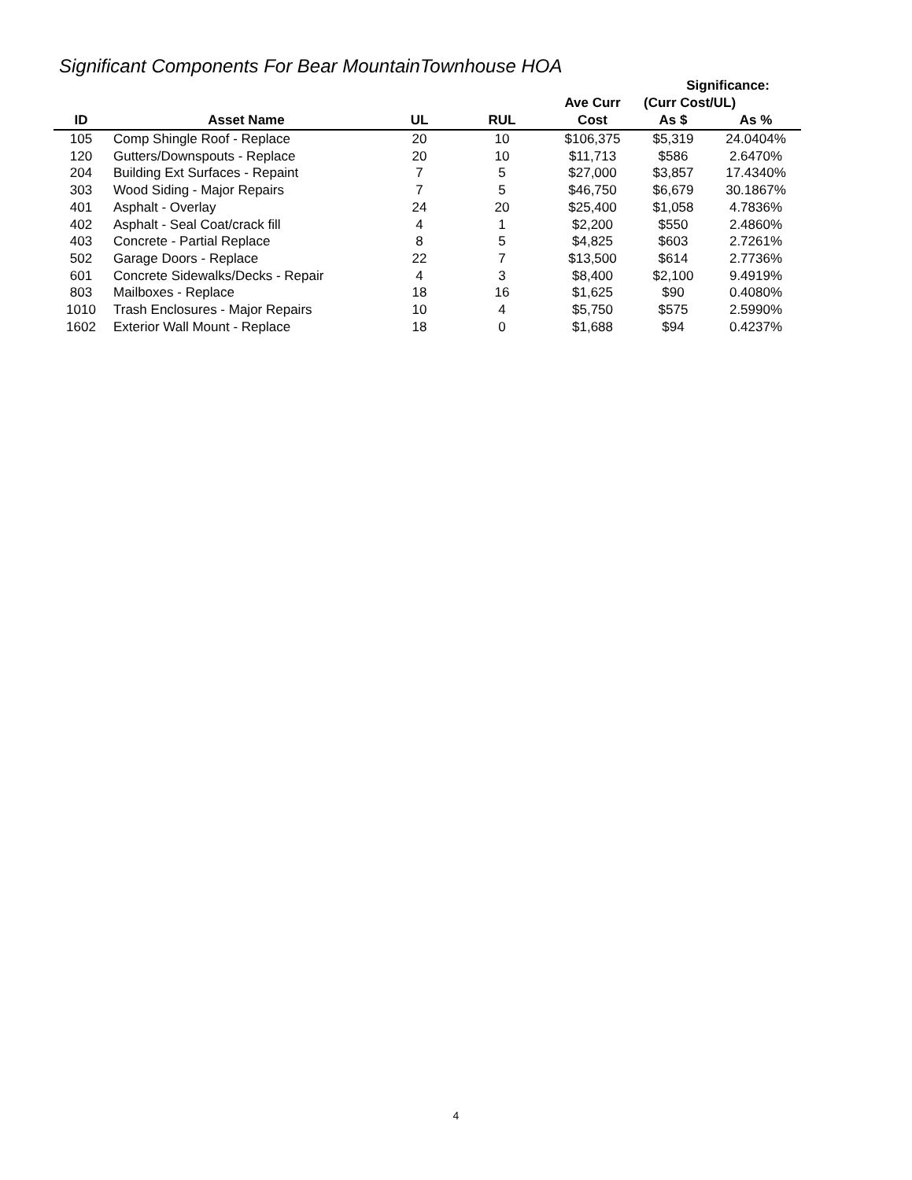Significant Components For Bear MountainTownhouse HOA
| | | | | | Significance: | |
| --- | --- | --- | --- | --- | --- | --- |
| | | | | Ave Curr | (Curr Cost/UL) | |
| ID | Asset Name | UL | RUL | Cost | As $ | As % |
| 105 | Comp Shingle Roof - Replace | 20 | 10 | $106,375 | $5,319 | 24.0404% |
| 120 | Gutters/Downspouts - Replace | 20 | 10 | $11,713 | $586 | 2.6470% |
| 204 | Building Ext Surfaces - Repaint | 7 | 5 | $27,000 | $3,857 | 17.4340% |
| 303 | Wood Siding - Major Repairs | 7 | 5 | $46,750 | $6,679 | 30.1867% |
| 401 | Asphalt - Overlay | 24 | 20 | $25,400 | $1,058 | 4.7836% |
| 402 | Asphalt - Seal Coat/crack fill | 4 | 1 | $2,200 | $550 | 2.4860% |
| 403 | Concrete - Partial Replace | 8 | 5 | $4,825 | $603 | 2.7261% |
| 502 | Garage Doors - Replace | 22 | 7 | $13,500 | $614 | 2.7736% |
| 601 | Concrete Sidewalks/Decks - Repair | 4 | 3 | $8,400 | $2,100 | 9.4919% |
| 803 | Mailboxes - Replace | 18 | 16 | $1,625 | $90 | 0.4080% |
| 1010 | Trash Enclosures - Major Repairs | 10 | 4 | $5,750 | $575 | 2.5990% |
| 1602 | Exterior Wall Mount - Replace | 18 | 0 | $1,688 | $94 | 0.4237% |
4